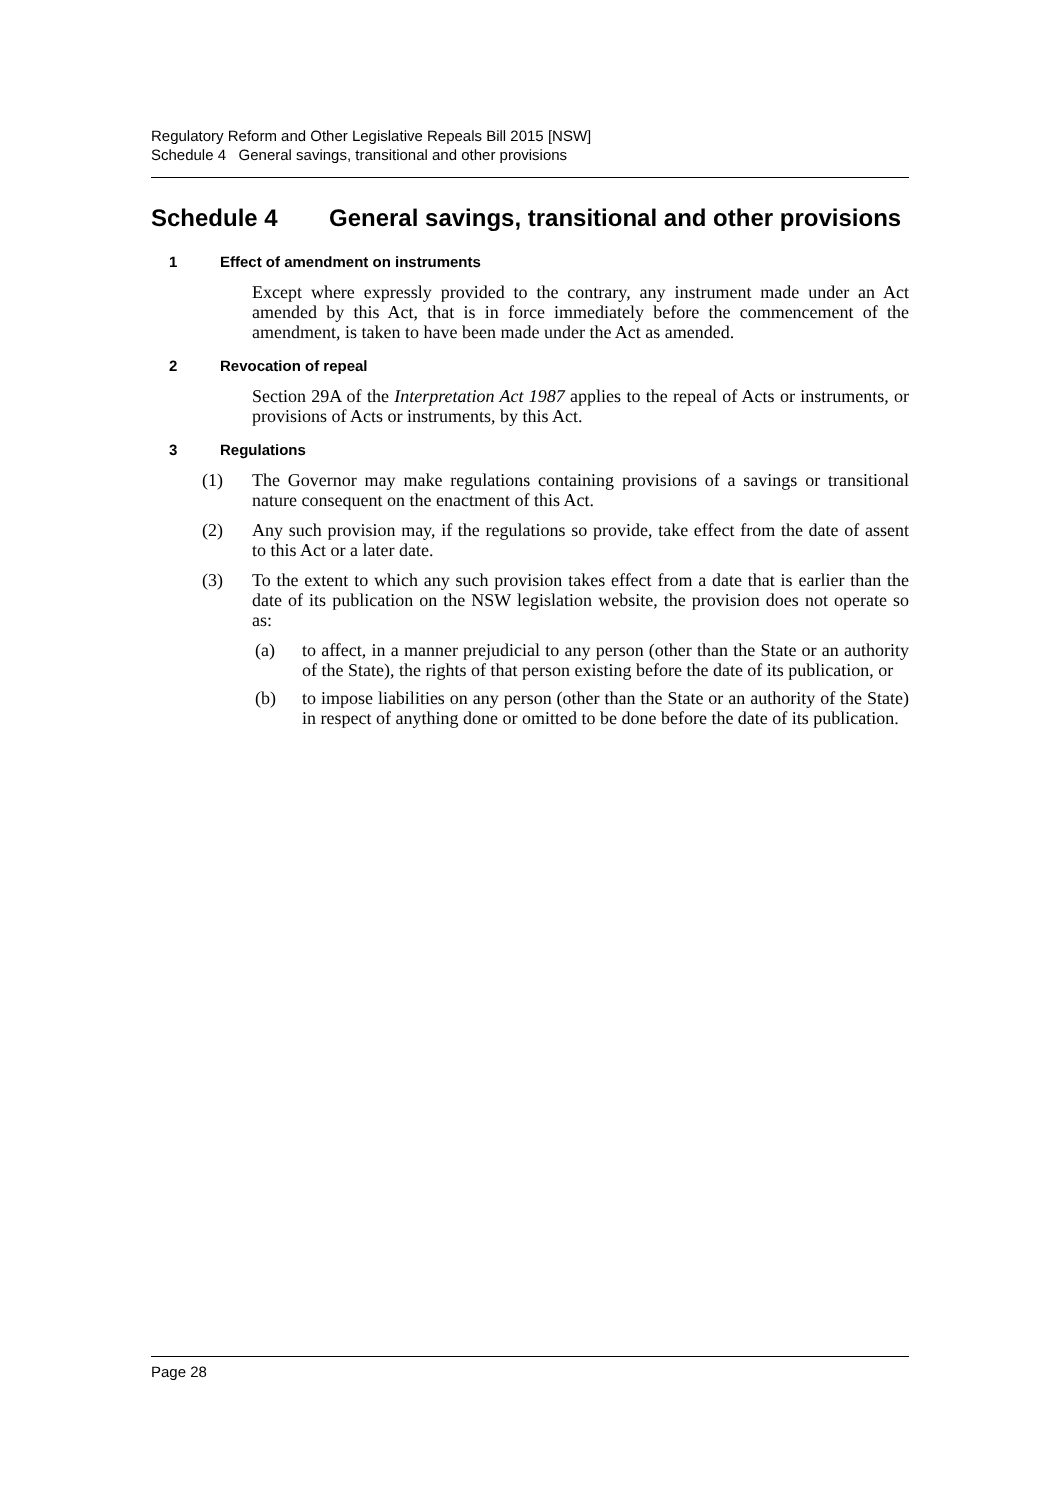Regulatory Reform and Other Legislative Repeals Bill 2015 [NSW]
Schedule 4 General savings, transitional and other provisions
Schedule 4 General savings, transitional and other provisions
1 Effect of amendment on instruments
Except where expressly provided to the contrary, any instrument made under an Act amended by this Act, that is in force immediately before the commencement of the amendment, is taken to have been made under the Act as amended.
2 Revocation of repeal
Section 29A of the Interpretation Act 1987 applies to the repeal of Acts or instruments, or provisions of Acts or instruments, by this Act.
3 Regulations
(1) The Governor may make regulations containing provisions of a savings or transitional nature consequent on the enactment of this Act.
(2) Any such provision may, if the regulations so provide, take effect from the date of assent to this Act or a later date.
(3) To the extent to which any such provision takes effect from a date that is earlier than the date of its publication on the NSW legislation website, the provision does not operate so as:
(a) to affect, in a manner prejudicial to any person (other than the State or an authority of the State), the rights of that person existing before the date of its publication, or
(b) to impose liabilities on any person (other than the State or an authority of the State) in respect of anything done or omitted to be done before the date of its publication.
Page 28